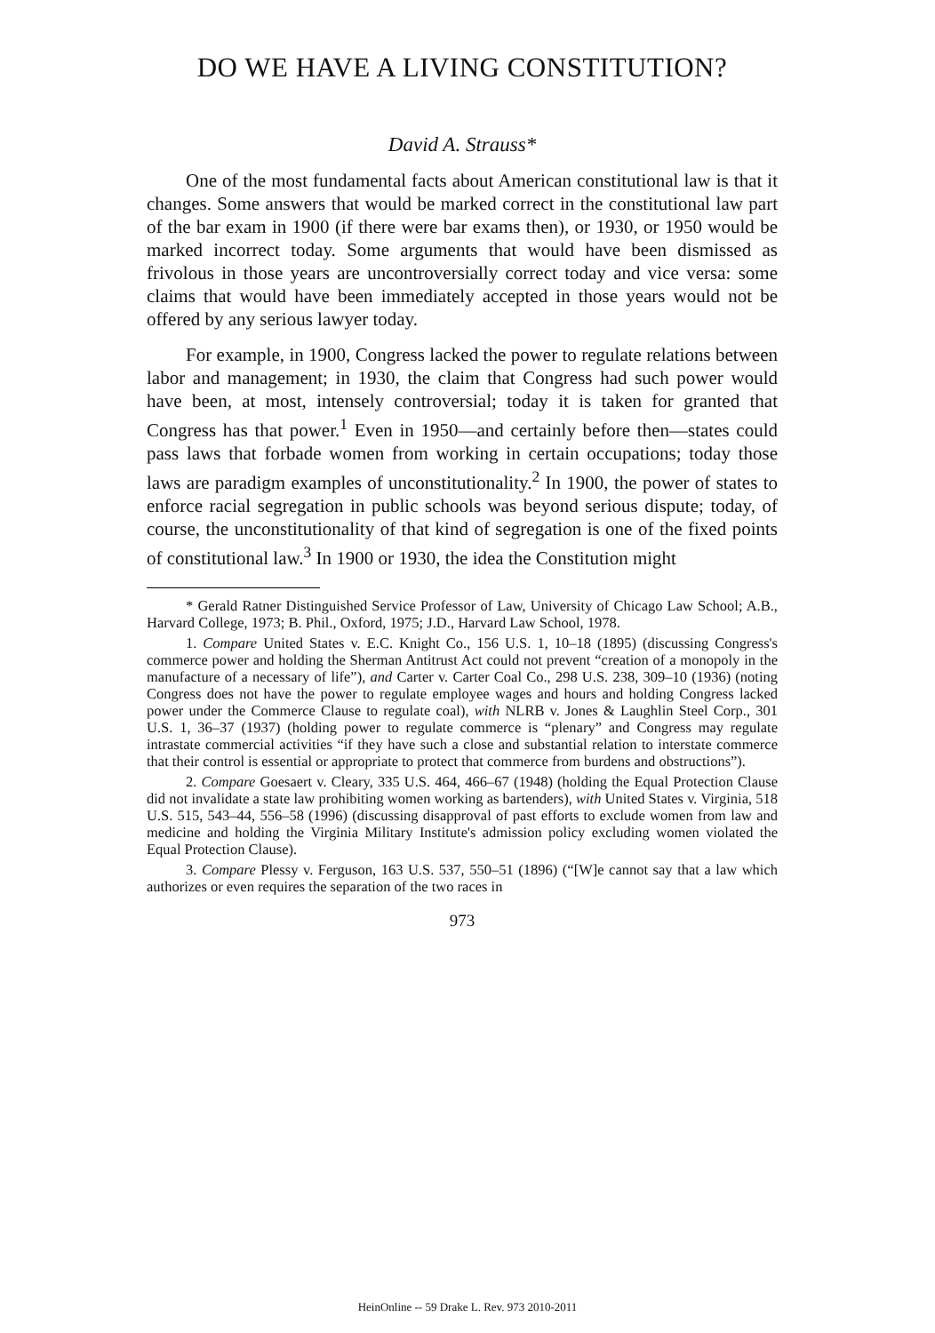DO WE HAVE A LIVING CONSTITUTION?
David A. Strauss*
One of the most fundamental facts about American constitutional law is that it changes. Some answers that would be marked correct in the constitutional law part of the bar exam in 1900 (if there were bar exams then), or 1930, or 1950 would be marked incorrect today. Some arguments that would have been dismissed as frivolous in those years are uncontroversially correct today and vice versa: some claims that would have been immediately accepted in those years would not be offered by any serious lawyer today.
For example, in 1900, Congress lacked the power to regulate relations between labor and management; in 1930, the claim that Congress had such power would have been, at most, intensely controversial; today it is taken for granted that Congress has that power.<sup>1</sup> Even in 1950—and certainly before then—states could pass laws that forbade women from working in certain occupations; today those laws are paradigm examples of unconstitutionality.<sup>2</sup> In 1900, the power of states to enforce racial segregation in public schools was beyond serious dispute; today, of course, the unconstitutionality of that kind of segregation is one of the fixed points of constitutional law.<sup>3</sup> In 1900 or 1930, the idea the Constitution might
* Gerald Ratner Distinguished Service Professor of Law, University of Chicago Law School; A.B., Harvard College, 1973; B. Phil., Oxford, 1975; J.D., Harvard Law School, 1978.
1. Compare United States v. E.C. Knight Co., 156 U.S. 1, 10–18 (1895) (discussing Congress's commerce power and holding the Sherman Antitrust Act could not prevent “creation of a monopoly in the manufacture of a necessary of life”), and Carter v. Carter Coal Co., 298 U.S. 238, 309–10 (1936) (noting Congress does not have the power to regulate employee wages and hours and holding Congress lacked power under the Commerce Clause to regulate coal), with NLRB v. Jones & Laughlin Steel Corp., 301 U.S. 1, 36–37 (1937) (holding power to regulate commerce is “plenary” and Congress may regulate intrastate commercial activities “if they have such a close and substantial relation to interstate commerce that their control is essential or appropriate to protect that commerce from burdens and obstructions”).
2. Compare Goesaert v. Cleary, 335 U.S. 464, 466–67 (1948) (holding the Equal Protection Clause did not invalidate a state law prohibiting women working as bartenders), with United States v. Virginia, 518 U.S. 515, 543–44, 556–58 (1996) (discussing disapproval of past efforts to exclude women from law and medicine and holding the Virginia Military Institute's admission policy excluding women violated the Equal Protection Clause).
3. Compare Plessy v. Ferguson, 163 U.S. 537, 550–51 (1896) (“[W]e cannot say that a law which authorizes or even requires the separation of the two races in
973
HeinOnline -- 59 Drake L. Rev. 973 2010-2011